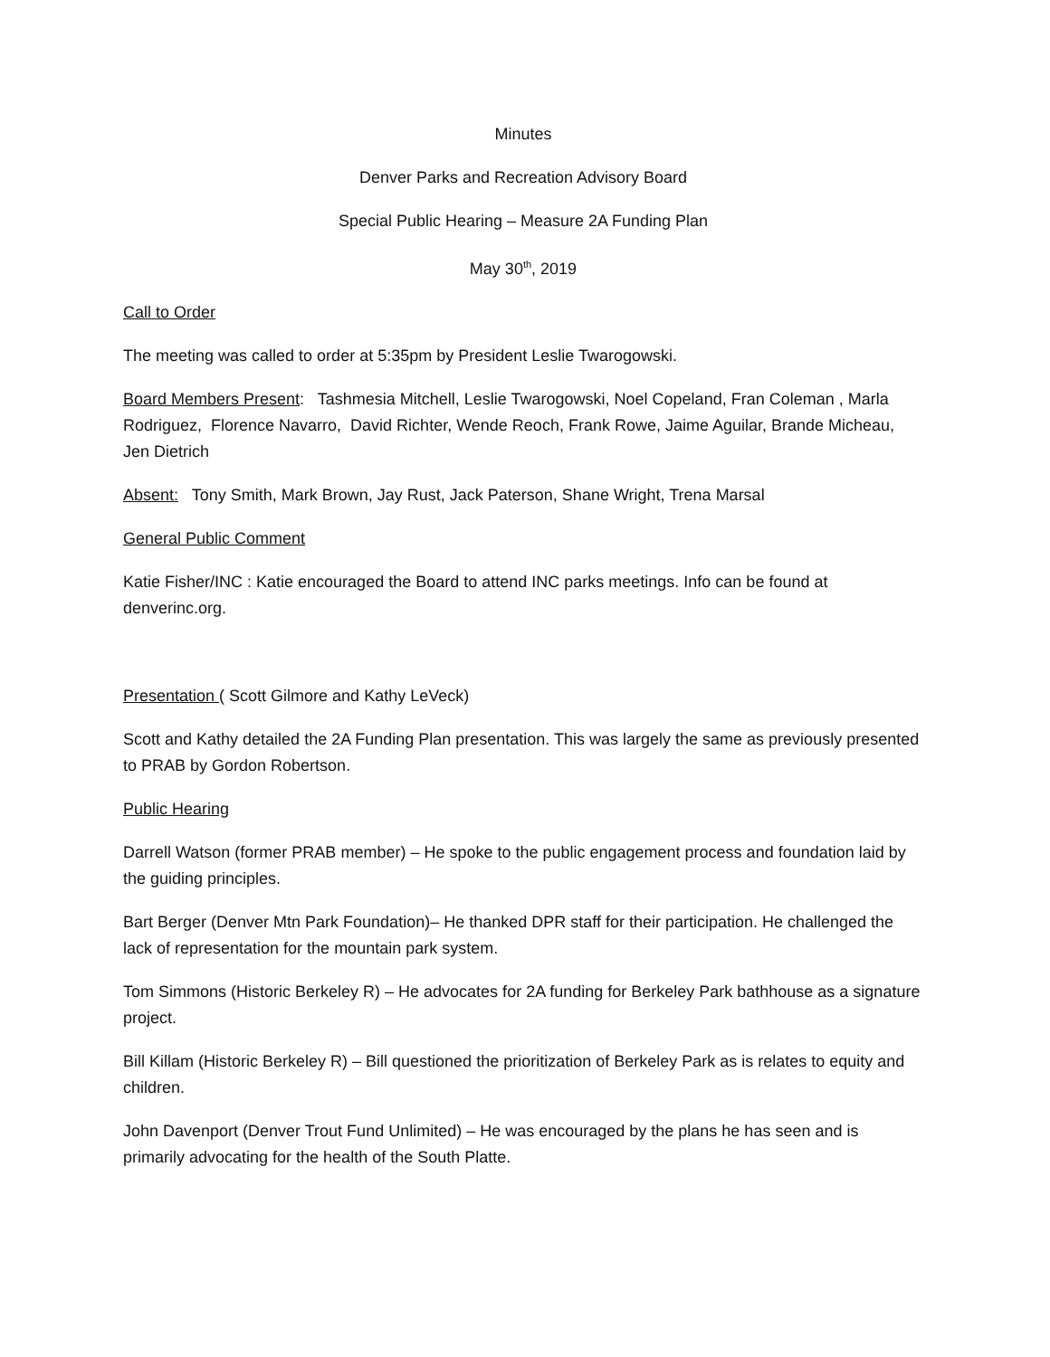Minutes
Denver Parks and Recreation Advisory Board
Special Public Hearing – Measure 2A Funding Plan
May 30<sup>th</sup>, 2019
Call to Order
The meeting was called to order at 5:35pm by President Leslie Twarogowski.
Board Members Present: Tashmesia Mitchell, Leslie Twarogowski, Noel Copeland, Fran Coleman , Marla Rodriguez, Florence Navarro, David Richter, Wende Reoch, Frank Rowe, Jaime Aguilar, Brande Micheau, Jen Dietrich
Absent: Tony Smith, Mark Brown, Jay Rust, Jack Paterson, Shane Wright, Trena Marsal
General Public Comment
Katie Fisher/INC : Katie encouraged the Board to attend INC parks meetings. Info can be found at denverinc.org.
Presentation ( Scott Gilmore and Kathy LeVeck)
Scott and Kathy detailed the 2A Funding Plan presentation. This was largely the same as previously presented to PRAB by Gordon Robertson.
Public Hearing
Darrell Watson (former PRAB member) – He spoke to the public engagement process and foundation laid by the guiding principles.
Bart Berger (Denver Mtn Park Foundation)– He thanked DPR staff for their participation. He challenged the lack of representation for the mountain park system.
Tom Simmons (Historic Berkeley R) – He advocates for 2A funding for Berkeley Park bathhouse as a signature project.
Bill Killam (Historic Berkeley R) – Bill questioned the prioritization of Berkeley Park as is relates to equity and children.
John Davenport (Denver Trout Fund Unlimited) – He was encouraged by the plans he has seen and is primarily advocating for the health of the South Platte.